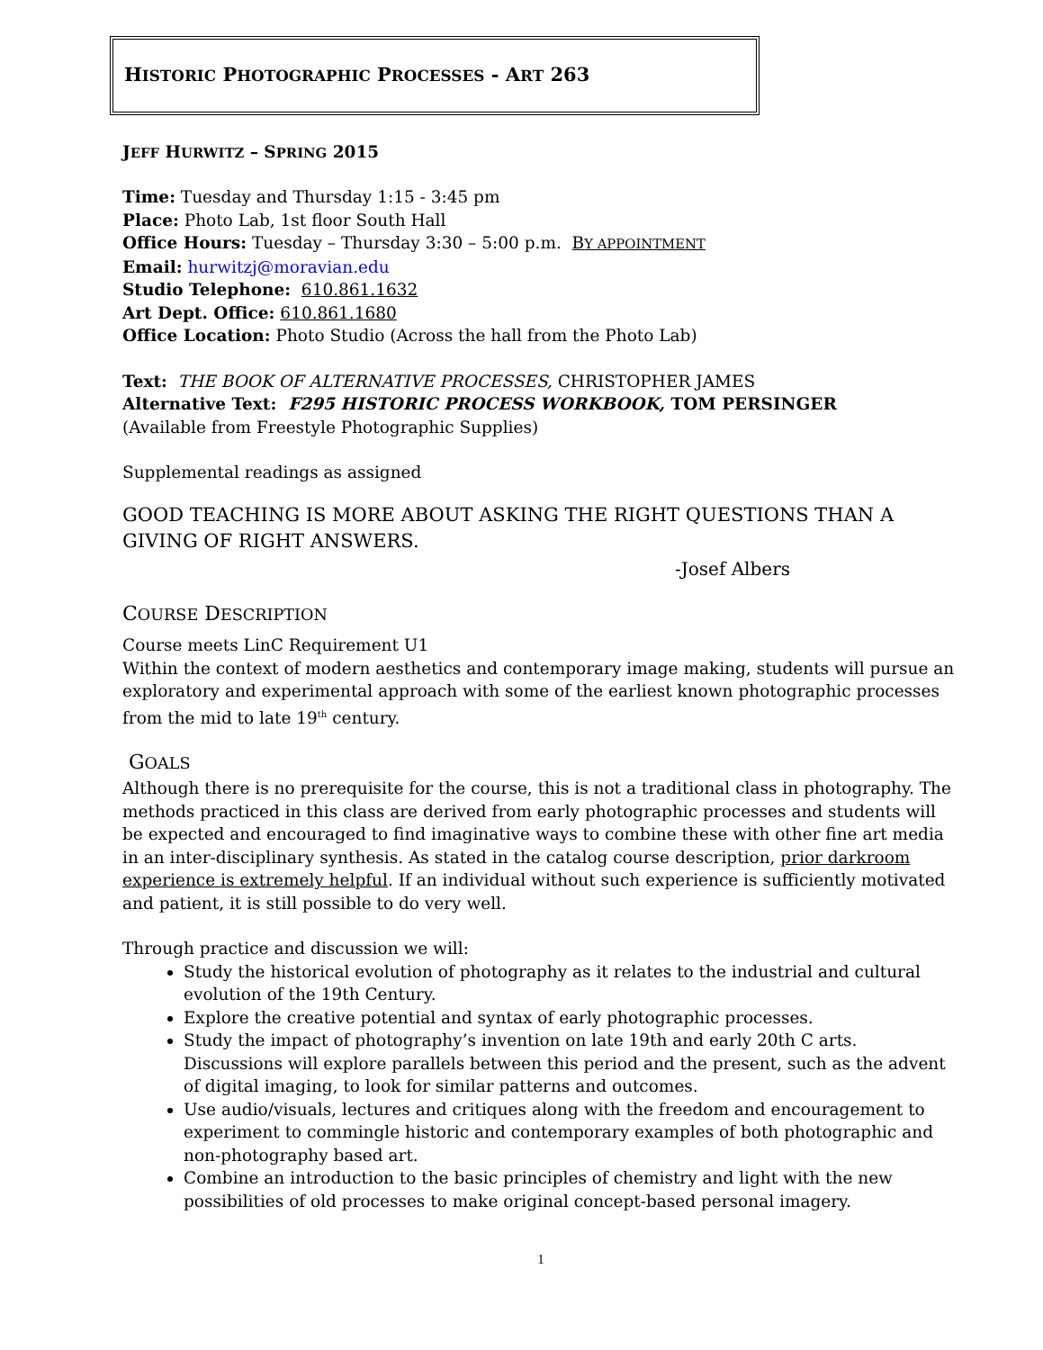HISTORIC PHOTOGRAPHIC PROCESSES - ART 263
JEFF HURWITZ – SPRING 2015
Time: Tuesday and Thursday 1:15 - 3:45 pm
Place: Photo Lab, 1st floor South Hall
Office Hours: Tuesday – Thursday 3:30 – 5:00 p.m. BY APPOINTMENT
Email: hurwitzj@moravian.edu
Studio Telephone: 610.861.1632
Art Dept. Office: 610.861.1680
Office Location: Photo Studio (Across the hall from the Photo Lab)
Text: THE BOOK OF ALTERNATIVE PROCESSES, CHRISTOPHER JAMES
Alternative Text: F295 HISTORIC PROCESS WORKBOOK, TOM PERSINGER
(Available from Freestyle Photographic Supplies)
Supplemental readings as assigned
GOOD TEACHING IS MORE ABOUT ASKING THE RIGHT QUESTIONS THAN A GIVING OF RIGHT ANSWERS.
-Josef Albers
COURSE DESCRIPTION
Course meets LinC Requirement U1
Within the context of modern aesthetics and contemporary image making, students will pursue an exploratory and experimental approach with some of the earliest known photographic processes from the mid to late 19<sup>th</sup> century.
GOALS
Although there is no prerequisite for the course, this is not a traditional class in photography. The methods practiced in this class are derived from early photographic processes and students will be expected and encouraged to find imaginative ways to combine these with other fine art media in an inter-disciplinary synthesis. As stated in the catalog course description, prior darkroom experience is extremely helpful. If an individual without such experience is sufficiently motivated and patient, it is still possible to do very well.
Through practice and discussion we will:
Study the historical evolution of photography as it relates to the industrial and cultural evolution of the 19th Century.
Explore the creative potential and syntax of early photographic processes.
Study the impact of photography’s invention on late 19th and early 20th C arts. Discussions will explore parallels between this period and the present, such as the advent of digital imaging, to look for similar patterns and outcomes.
Use audio/visuals, lectures and critiques along with the freedom and encouragement to experiment to commingle historic and contemporary examples of both photographic and non-photography based art.
Combine an introduction to the basic principles of chemistry and light with the new possibilities of old processes to make original concept-based personal imagery.
1